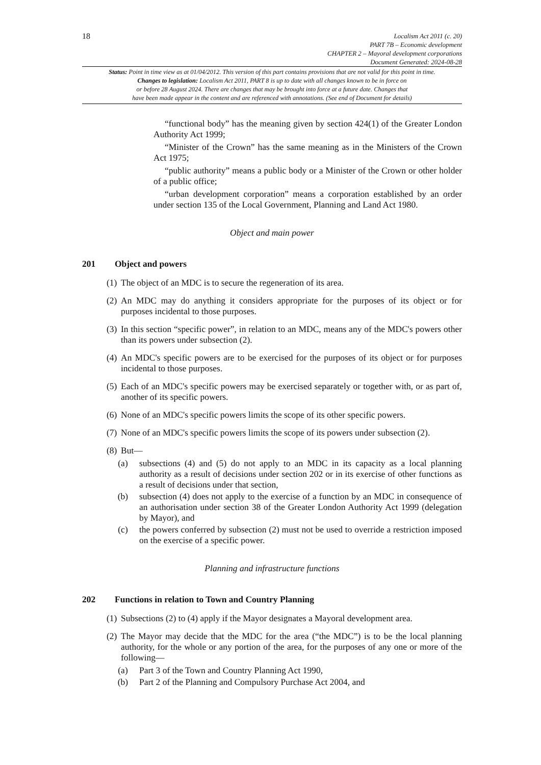18
Localism Act 2011 (c. 20)
PART 7B – Economic development
CHAPTER 2 – Mayoral development corporations
Document Generated: 2024-08-28
Status: Point in time view as at 01/04/2012. This version of this part contains provisions that are not valid for this point in time.
Changes to legislation: Localism Act 2011, PART 8 is up to date with all changes known to be in force on
or before 28 August 2024. There are changes that may be brought into force at a future date. Changes that
have been made appear in the content and are referenced with annotations. (See end of Document for details)
“functional body” has the meaning given by section 424(1) of the Greater London Authority Act 1999;
“Minister of the Crown” has the same meaning as in the Ministers of the Crown Act 1975;
“public authority” means a public body or a Minister of the Crown or other holder of a public office;
“urban development corporation” means a corporation established by an order under section 135 of the Local Government, Planning and Land Act 1980.
Object and main power
201 Object and powers
(1) The object of an MDC is to secure the regeneration of its area.
(2) An MDC may do anything it considers appropriate for the purposes of its object or for purposes incidental to those purposes.
(3) In this section “specific power”, in relation to an MDC, means any of the MDC's powers other than its powers under subsection (2).
(4) An MDC's specific powers are to be exercised for the purposes of its object or for purposes incidental to those purposes.
(5) Each of an MDC's specific powers may be exercised separately or together with, or as part of, another of its specific powers.
(6) None of an MDC's specific powers limits the scope of its other specific powers.
(7) None of an MDC's specific powers limits the scope of its powers under subsection (2).
(8) But—
(a) subsections (4) and (5) do not apply to an MDC in its capacity as a local planning authority as a result of decisions under section 202 or in its exercise of other functions as a result of decisions under that section,
(b) subsection (4) does not apply to the exercise of a function by an MDC in consequence of an authorisation under section 38 of the Greater London Authority Act 1999 (delegation by Mayor), and
(c) the powers conferred by subsection (2) must not be used to override a restriction imposed on the exercise of a specific power.
Planning and infrastructure functions
202 Functions in relation to Town and Country Planning
(1) Subsections (2) to (4) apply if the Mayor designates a Mayoral development area.
(2) The Mayor may decide that the MDC for the area (“the MDC”) is to be the local planning authority, for the whole or any portion of the area, for the purposes of any one or more of the following—
(a) Part 3 of the Town and Country Planning Act 1990,
(b) Part 2 of the Planning and Compulsory Purchase Act 2004, and